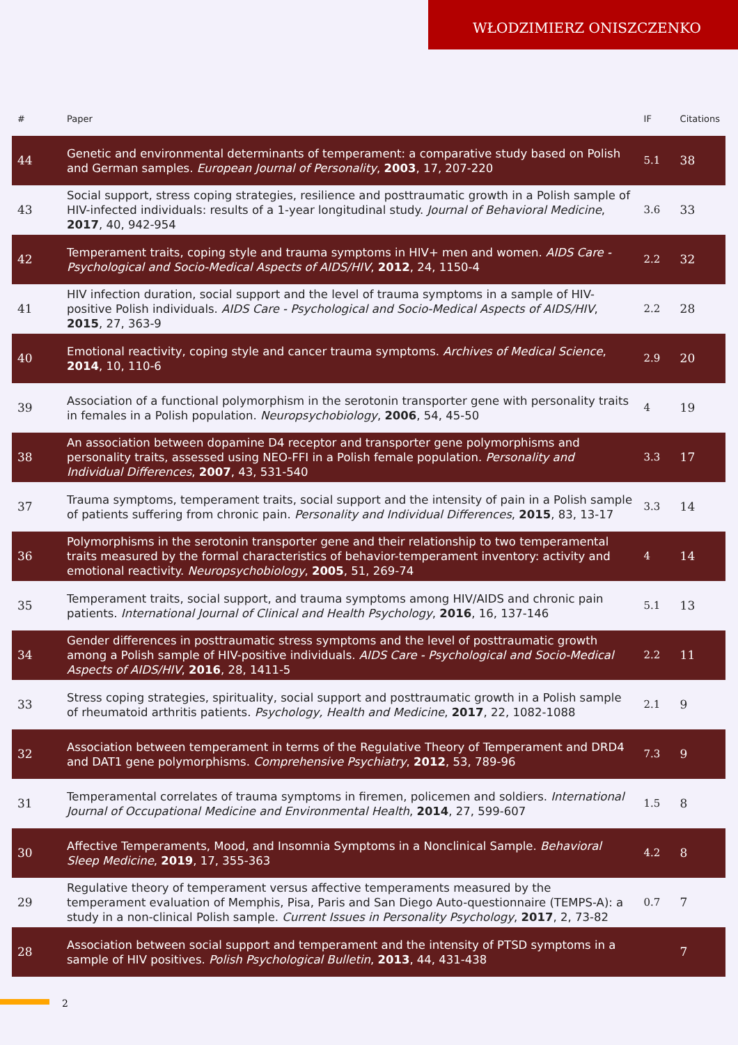WŁODZIMIERZ ONISZCZENKO
| # | Paper | IF | Citations |
| --- | --- | --- | --- |
| 44 | Genetic and environmental determinants of temperament: a comparative study based on Polish and German samples. European Journal of Personality , 2003 , 17, 207-220 | 5.1 | 38 |
| 43 | Social support, stress coping strategies, resilience and posttraumatic growth in a Polish sample of HIV-infected individuals: results of a 1‑year longitudinal study. Journal of Behavioral Medicine , 2017 , 40, 942-954 | 3.6 | 33 |
| 42 | Temperament traits, coping style and trauma symptoms in HIV+ men and women. AIDS Care - Psychological and Socio-Medical Aspects of AIDS/HIV , 2012 , 24, 1150-4 | 2.2 | 32 |
| 41 | HIV infection duration, social support and the level of trauma symptoms in a sample of HIV-positive Polish individuals. AIDS Care - Psychological and Socio-Medical Aspects of AIDS/HIV , 2015 , 27, 363-9 | 2.2 | 28 |
| 40 | Emotional reactivity, coping style and cancer trauma symptoms. Archives of Medical Science , 2014 , 10, 110-6 | 2.9 | 20 |
| 39 | Association of a functional polymorphism in the serotonin transporter gene with personality traits in females in a Polish population. Neuropsychobiology , 2006 , 54, 45-50 | 4 | 19 |
| 38 | An association between dopamine D4 receptor and transporter gene polymorphisms and personality traits, assessed using NEO-FFI in a Polish female population. Personality and Individual Differences , 2007 , 43, 531-540 | 3.3 | 17 |
| 37 | Trauma symptoms, temperament traits, social support and the intensity of pain in a Polish sample of patients suffering from chronic pain. Personality and Individual Differences , 2015 , 83, 13-17 | 3.3 | 14 |
| 36 | Polymorphisms in the serotonin transporter gene and their relationship to two temperamental traits measured by the formal characteristics of behavior-temperament inventory: activity and emotional reactivity. Neuropsychobiology , 2005 , 51, 269-74 | 4 | 14 |
| 35 | Temperament traits, social support, and trauma symptoms among HIV/AIDS and chronic pain patients. International Journal of Clinical and Health Psychology , 2016 , 16, 137-146 | 5.1 | 13 |
| 34 | Gender differences in posttraumatic stress symptoms and the level of posttraumatic growth among a Polish sample of HIV-positive individuals. AIDS Care - Psychological and Socio-Medical Aspects of AIDS/HIV , 2016 , 28, 1411-5 | 2.2 | 11 |
| 33 | Stress coping strategies, spirituality, social support and posttraumatic growth in a Polish sample of rheumatoid arthritis patients. Psychology, Health and Medicine , 2017 , 22, 1082-1088 | 2.1 | 9 |
| 32 | Association between temperament in terms of the Regulative Theory of Temperament and DRD4 and DAT1 gene polymorphisms. Comprehensive Psychiatry , 2012 , 53, 789-96 | 7.3 | 9 |
| 31 | Temperamental correlates of trauma symptoms in firemen, policemen and soldiers. International Journal of Occupational Medicine and Environmental Health , 2014 , 27, 599-607 | 1.5 | 8 |
| 30 | Affective Temperaments, Mood, and Insomnia Symptoms in a Nonclinical Sample. Behavioral Sleep Medicine , 2019 , 17, 355-363 | 4.2 | 8 |
| 29 | Regulative theory of temperament versus affective temperaments measured by the temperament evaluation of Memphis, Pisa, Paris and San Diego Auto-questionnaire (TEMPS-A): a study in a non-clinical Polish sample. Current Issues in Personality Psychology , 2017 , 2, 73-82 | 0.7 | 7 |
| 28 | Association between social support and temperament and the intensity of PTSD symptoms in a sample of HIV positives. Polish Psychological Bulletin , 2013 , 44, 431-438 | | 7 |
2